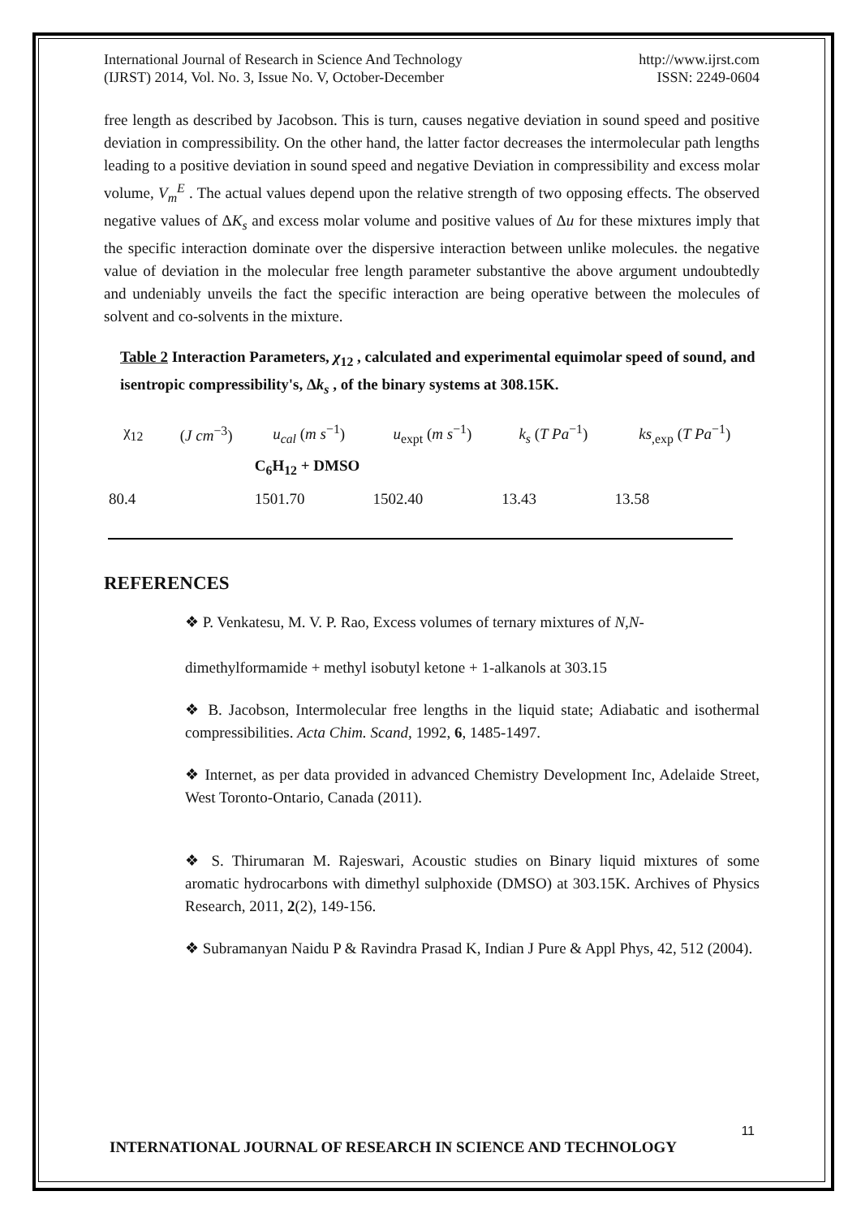International Journal of Research in Science And Technology
(IJRST) 2014, Vol. No. 3, Issue No. V, October-December
http://www.ijrst.com
ISSN: 2249-0604
free length as described by Jacobson. This is turn, causes negative deviation in sound speed and positive deviation in compressibility. On the other hand, the latter factor decreases the intermolecular path lengths leading to a positive deviation in sound speed and negative Deviation in compressibility and excess molar volume, V<sub>m</sub><sup>E</sup> . The actual values depend upon the relative strength of two opposing effects. The observed negative values of ΔK<sub>s</sub> and excess molar volume and positive values of Δu for these mixtures imply that the specific interaction dominate over the dispersive interaction between unlike molecules. the negative value of deviation in the molecular free length parameter substantive the above argument undoubtedly and undeniably unveils the fact the specific interaction are being operative between the molecules of solvent and co-solvents in the mixture.
Table 2 Interaction Parameters, χ<sub>12</sub> , calculated and experimental equimolar speed of sound, and isentropic compressibility's, Δk<sub>s</sub> , of the binary systems at 308.15K.
| χ<sub>12</sub> | ( J cm<sup>−3</sup>) | u<sub>cal</sub> ( m s<sup>−1</sup>) | u<sub>expt</sub> ( m s<sup>−1</sup>) | k<sub>s</sub> ( T Pa<sup>−1</sup>) | ks<sub>,exp</sub> ( T Pa<sup>−1</sup>) |
| --- | --- | --- | --- | --- | --- |
| | | C<sub>6</sub>H<sub>12</sub> + DMSO | | | |
| 80.4 | | 1501.70 | 1502.40 | 13.43 | 13.58 |
REFERENCES
❖ P. Venkatesu, M. V. P. Rao, Excess volumes of ternary mixtures of N,N-
dimethylformamide + methyl isobutyl ketone + 1-alkanols at 303.15
❖ B. Jacobson, Intermolecular free lengths in the liquid state; Adiabatic and isothermal compressibilities. Acta Chim. Scand, 1992, 6, 1485-1497.
❖ Internet, as per data provided in advanced Chemistry Development Inc, Adelaide Street, West Toronto-Ontario, Canada (2011).
❖ S. Thirumaran M. Rajeswari, Acoustic studies on Binary liquid mixtures of some aromatic hydrocarbons with dimethyl sulphoxide (DMSO) at 303.15K. Archives of Physics Research, 2011, 2(2), 149-156.
❖ Subramanyan Naidu P & Ravindra Prasad K, Indian J Pure & Appl Phys, 42, 512 (2004).
11
INTERNATIONAL JOURNAL OF RESEARCH IN SCIENCE AND TECHNOLOGY